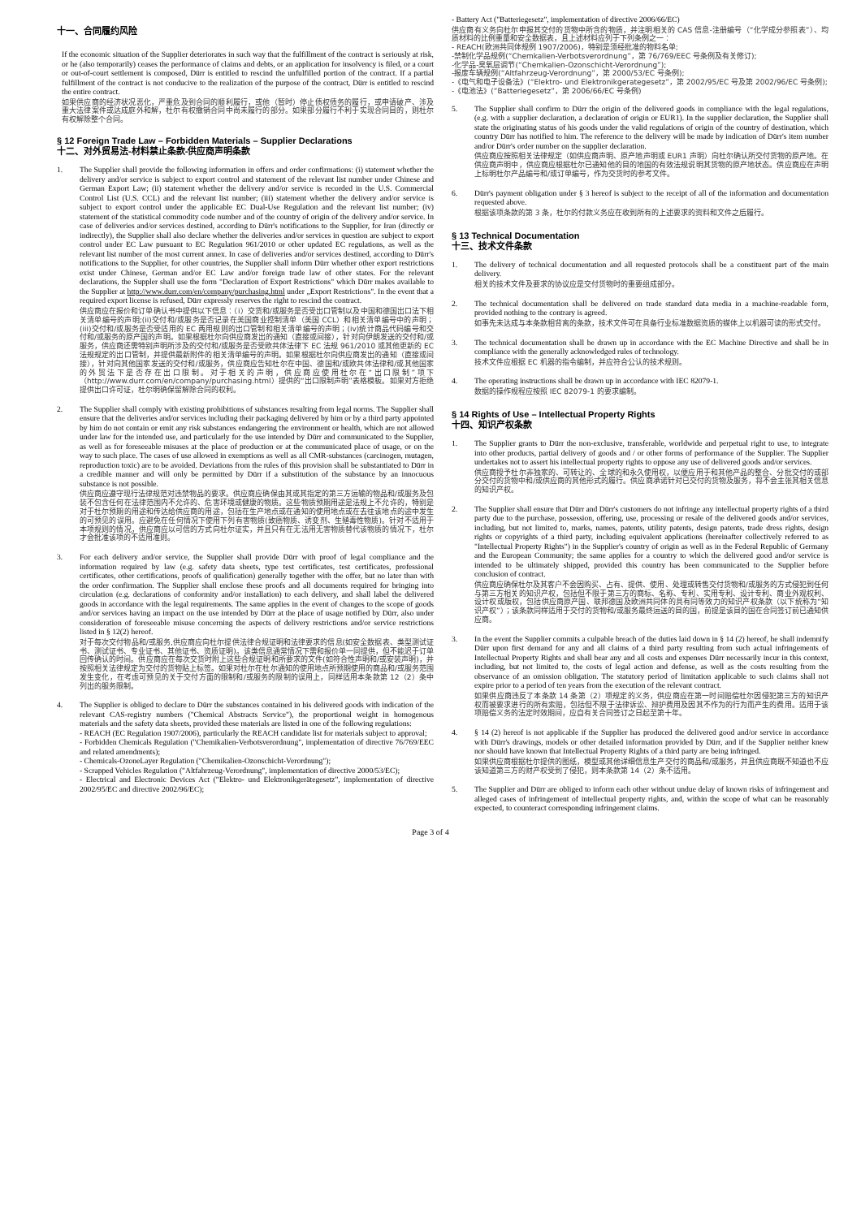十一、合同履约风险
If the economic situation of the Supplier deteriorates in such way that the fulfillment of the contract is seriously at risk, or he (also temporarily) ceases the performance of claims and debts, or an application for insolvency is filed, or a court or out-of-court settlement is composed, Dürr is entitled to rescind the unfulfilled portion of the contract. If a partial fulfillment of the contract is not conducive to the realization of the purpose of the contract, Dürr is entitled to rescind the entire contract.
如果供应商的经济状况恶化，严重危及到合同的顺利履行，或他（暂时）停止债权债务的履行，或申请破产、涉及重大法律案件或达成庭外和解，杜尔有权撤销合同中尚未履行的部分。如果部分履行不利于实现合同目的，则杜尔有权解除整个合同。
§ 12 Foreign Trade Law – Forbidden Materials – Supplier Declarations
十二、对外贸易法-材料禁止条款-供应商声明条款
1. The Supplier shall provide the following information in offers and order confirmations: (i) statement whether the delivery and/or service is subject to export control and statement of the relevant list number under Chinese and German Export Law; (ii) statement whether the delivery and/or service is recorded in the U.S. Commercial Control List (U.S. CCL) and the relevant list number; (iii) statement whether the delivery and/or service is subject to export control under the applicable EC Dual-Use Regulation and the relevant list number; (iv) statement of the statistical commodity code number and of the country of origin of the delivery and/or service. In case of deliveries and/or services destined, according to Dürr's notifications to the Supplier, for Iran (directly or indirectly), the Supplier shall also declare whether the deliveries and/or services in question are subject to export control under EC Law pursuant to EC Regulation 961/2010 or other updated EC regulations, as well as the relevant list number of the most current annex. In case of deliveries and/or services destined, according to Dürr's notifications to the Supplier, for other countries, the Supplier shall inform Dürr whether other export restrictions exist under Chinese, German and/or EC Law and/or foreign trade law of other states. For the relevant declarations, the Suppler shall use the form "Declaration of Export Restrictions" which Dürr makes available to the Supplier at http://www.durr.com/en/company/purchasing.html under „Export Restrictions". In the event that a required export license is refused, Dürr expressly reserves the right to rescind the contract.
供应商应在报价和订单确认书中提供以下信息：（i）交货和/或服务是否受出口管制以及中国和德国出口法下相关清单编号的声明;(ii)交付和/或服务是否记录在美国商业控制清单（美国 CCL）和相关清单编号中的声明；(iii)交付和/或服务是否受适用的 EC 两用规则的出口管制和相关清单编号的声明；(iv)统计商品代码编号和交付和/或服务的原产国的声明。如果根据杜尔向供应商发出的通知（直接或间接），针对向伊朗发送的交付和/或服务，供应商还需特别声明所涉及的交付和/或服务是否受欧共体法律下 EC 法规 961/2010 或其他更新的 EC 法规规定的出口管制，并提供最新附件的相关清单编号的声明。如果根据杜尔向供应商发出的通知（直接或间接），针对向其他国家发送的交付和/或服务，供应商应告知杜尔在中国、德国和/或欧共体法律和/或其他国家的外贸法下是否存在出口限制。对于相关的声明，供应商应使用杜尔在“出口限制”项下（http://www.durr.com/en/company/purchasing.html）提供的“出口限制声明”表格模板。如果对方拒绝提供出口许可证，杜尔明确保留解除合同的权利。
2. The Supplier shall comply with existing prohibitions of substances resulting from legal norms. The Supplier shall ensure that the deliveries and/or services including their packaging delivered by him or by a third party appointed by him do not contain or emit any risk substances endangering the environment or health, which are not allowed under law for the intended use, and particularly for the use intended by Dürr and communicated to the Supplier, as well as for foreseeable misuses at the place of production or at the communicated place of usage, or on the way to such place. The cases of use allowed in exemptions as well as all CMR-substances (carcinogen, mutagen, reproduction toxic) are to be avoided. Deviations from the rules of this provision shall be substantiated to Dürr in a credible manner and will only be permitted by Dürr if a substitution of the substance by an innocuous substance is not possible.
供应商应遵守现行法律规范对违禁物品的要求。供应商应确保由其或其指定的第三方运输的物品和/或服务及包装不包含任何在法律范围内不允许的、危害环境或健康的物质。这些物质预期用途是法规上不允许的，特别是对于杜尔预期的用途和传达给供应商的用途，包括在生产地点或在通知的使用地点或在去往该地点的途中发生的可预见的误用。应避免在任何情况下使用下列有害物质(致癌物质、诱变剂、生殖毒性物质)。针对不适用于本项规则的情况，供应商应以可信的方式向杜尔证实，并且只有在无法用无害物质替代该物质的情况下，杜尔才会批准该项的不适用准则。
3. For each delivery and/or service, the Supplier shall provide Dürr with proof of legal compliance and the information required by law (e.g. safety data sheets, type test certificates, test certificates, professional certificates, other certifications, proofs of qualification) generally together with the offer, but no later than with the order confirmation. The Supplier shall enclose these proofs and all documents required for bringing into circulation (e.g. declarations of conformity and/or installation) to each delivery, and shall label the delivered goods in accordance with the legal requirements. The same applies in the event of changes to the scope of goods and/or services having an impact on the use intended by Dürr at the place of usage notified by Dürr, also under consideration of foreseeable misuse concerning the aspects of delivery restrictions and/or service restrictions listed in § 12(2) hereof.
对于每次交付物品和/或服务,供应商应向杜尔提供法律合规证明和法律要求的信息(如安全数据表、类型测试证书、测试证书、专业证书、其他证书、资质证明)。该类信息通常情况下需和报价单一同提供，但不能迟于订单回传确认的时间。供应商应在每次交货时附上这些合规证明和所要求的文件(如符合性声明和/或安装声明)，并按照相关法律规定为交付的货物贴上标签。如果对杜尔在杜尔通知的使用地点所预期使用的商品和/或服务范围发生变化，在考虑可预见的关于交付方面的限制和/或服务的限制的误用上，同样适用本条款第 12（2）条中列出的服务限制。
4. The Supplier is obliged to declare to Dürr the substances contained in his delivered goods with indication of the relevant CAS-registry numbers ("Chemical Abstracts Service"), the proportional weight in homogenous materials and the safety data sheets, provided these materials are listed in one of the following regulations:
- REACH (EC Regulation 1907/2006), particularly the REACH candidate list for materials subject to approval;
- Forbidden Chemicals Regulation ("Chemikalien-Verbotsverordnung", implementation of directive 76/769/EEC and related amendments);
- Chemicals-OzoneLayer Regulation ("Chemikalien-Ozonschicht-Verordnung");
- Scrapped Vehicles Regulation ("Altfahrzeug-Verordnung", implementation of directive 2000/53/EC);
- Electrical and Electronic Devices Act ("Elektro- und Elektronikgerätegesetz", implementation of directive 2002/95/EC and directive 2002/96/EC);
- Battery Act ("Batteriegesetz", implementation of directive 2006/66/EC)
供应商有义务向杜尔申报其交付的货物中所含的物质，并注明相关的 CAS 信息-注册编号（“化学成分参照表”）、均质材料的比例重量和安全数据表，且上述材料应列于下列条例之一：
- REACH(欧洲共同体规例 1907/2006)，特别是须经批准的物料名单;
-禁制化学品规例(“Chemkalien-Verbotsverordnung”，第 76/769/EEC 号条例及有关修订);
-化学品-臭氧层调节(“Chemkalien-Ozonschicht-Verordnung”);
-报废车辆规例(“Altfahrzeug-Verordnung”，第 2000/53/EC 号条例);
-《电气和电子设备法》(“Elektro- und Elektronikgerategesetz”，第 2002/95/EC 号及第 2002/96/EC 号条例);
-《电池法》(“Batteriegesetz”，第 2006/66/EC 号条例)
5. The Supplier shall confirm to Dürr the origin of the delivered goods in compliance with the legal regulations, (e.g. with a supplier declaration, a declaration of origin or EUR1). In the supplier declaration, the Supplier shall state the originating status of his goods under the valid regulations of origin of the country of destination, which country Dürr has notified to him. The reference to the delivery will be made by indication of Dürr's item number and/or Dürr's order number on the supplier declaration.
供应商应按照相关法律规定（如供应商声明、原产地声明或 EUR1 声明）向杜尔确认所交付货物的原产地。在供应商声明中，供应商应根据杜尔已通知他的目的地国的有效法规说明其货物的原产地状态。供应商应在声明上标明杜尔产品编号和/或订单编号，作为交货时的参考文件。
6. Dürr's payment obligation under § 3 hereof is subject to the receipt of all of the information and documentation requested above.
根据该项条款的第 3 条，杜尔的付款义务应在收到所有的上述要求的资料和文件之后履行。
§ 13 Technical Documentation
十三、技术文件条款
1. The delivery of technical documentation and all requested protocols shall be a constituent part of the main delivery.
相关的技术文件及要求的协议应是交付货物时的重要组成部分。
2. The technical documentation shall be delivered on trade standard data media in a machine-readable form, provided nothing to the contrary is agreed.
如事先未达成与本条款相背离的条款，技术文件可在具备行业标准数据资质的媒体上以机器可读的形式交付。
3. The technical documentation shall be drawn up in accordance with the EC Machine Directive and shall be in compliance with the generally acknowledged rules of technology.
技术文件应根据 EC 机器的指令编制，并应符合公认的技术规则。
4. The operating instructions shall be drawn up in accordance with IEC 82079-1.
数据的操作规程应按照 IEC 82079-1 的要求编制。
§ 14 Rights of Use – Intellectual Property Rights
十四、知识产权条款
1. The Supplier grants to Dürr the non-exclusive, transferable, worldwide and perpetual right to use, to integrate into other products, partial delivery of goods and / or other forms of performance of the Supplier. The Supplier undertakes not to assert his intellectual property rights to oppose any use of delivered goods and/or services.
供应商授予杜尔非独家的、可转让的、全球的和永久使用权，以便应用于和其他产品的整合、分批交付的或部分交付的货物中和/或供应商的其他形式的履行。供应商承诺针对已交付的货物及服务，将不会主张其相关信息的知识产权。
2. The Supplier shall ensure that Dürr and Dürr's customers do not infringe any intellectual property rights of a third party due to the purchase, possession, offering, use, processing or resale of the delivered goods and/or services, including, but not limited to, marks, names, patents, utility patents, design patents, trade dress rights, design rights or copyrights of a third party, including equivalent applications (hereinafter collectively referred to as "Intellectual Property Rights") in the Supplier's country of origin as well as in the Federal Republic of Germany and the European Community; the same applies for a country to which the delivered good and/or service is intended to be ultimately shipped, provided this country has been communicated to the Supplier before conclusion of contract.
供应商应确保杜尔及其客户不会因购买、占有、提供、使用、处理或转售交付货物和/或服务的方式侵犯到任何与第三方相关的知识产权，包括但不限于第三方的商标、名称、专利、实用专利、设计专利、商业外观权利、设计权或版权，包括供应商原产国、联邦德国及欧洲共同体的具有同等效力的知识产权条款（以下统称为“知识产权”）；该条款同样适用于交付的货物和/或服务最终运送的目的国，前提是该目的国在合同签订前已通知供应商。
3. In the event the Supplier commits a culpable breach of the duties laid down in § 14 (2) hereof, he shall indemnify Dürr upon first demand for any and all claims of a third party resulting from such actual infringements of Intellectual Property Rights and shall bear any and all costs and expenses Dürr necessarily incur in this context, including, but not limited to, the costs of legal action and defense, as well as the costs resulting from the observance of an omission obligation. The statutory period of limitation applicable to such claims shall not expire prior to a period of ten years from the execution of the relevant contract.
如果供应商违反了本条款 14 条第（2）项规定的义务，供应商应在第一时间赔偿杜尔因侵犯第三方的知识产权而被要求进行的所有索赔，包括但不限于法律诉讼、辩护费用及因其不作为的行为而产生的费用。适用于该项赔偿义务的法定时效期间，应自有关合同签订之日起至第十年。
4. § 14 (2) hereof is not applicable if the Supplier has produced the delivered good and/or service in accordance with Dürr's drawings, models or other detailed information provided by Dürr, and if the Supplier neither knew nor should have known that Intellectual Property Rights of a third party are being infringed.
如果供应商根据杜尔提供的图纸，模型或其他详细信息生产交付的商品和/或服务，并且供应商既不知道也不应该知道第三方的财产权受到了侵犯，则本条款第 14（2）条不适用。
5. The Supplier and Dürr are obliged to inform each other without undue delay of known risks of infringement and alleged cases of infringement of intellectual property rights, and, within the scope of what can be reasonably expected, to counteract corresponding infringement claims.
Page 3 of 4